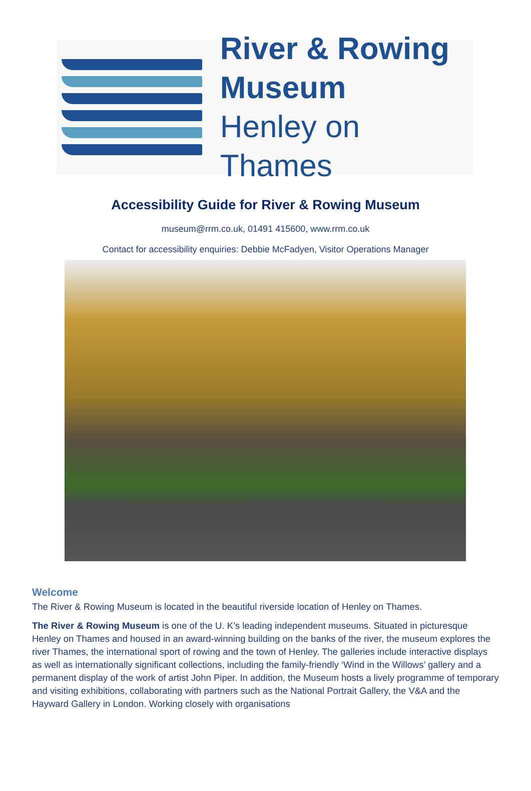River & Rowing
Museum
Henley on Thames
Accessibility Guide for River & Rowing Museum
museum@rrm.co.uk, 01491 415600, www.rrm.co.uk
Contact for accessibility enquiries: Debbie McFadyen, Visitor Operations Manager
Welcome
The River & Rowing Museum is located in the beautiful riverside location of Henley on Thames.
The River & Rowing Museum is one of the U. K’s leading independent museums. Situated in picturesque Henley on Thames and housed in an award-winning building on the banks of the river, the museum explores the river Thames, the international sport of rowing and the town of Henley. The galleries include interactive displays as well as internationally significant collections, including the family-friendly ‘Wind in the Willows’ gallery and a permanent display of the work of artist John Piper. In addition, the Museum hosts a lively programme of temporary and visiting exhibitions, collaborating with partners such as the National Portrait Gallery, the V&A and the Hayward Gallery in London. Working closely with organisations